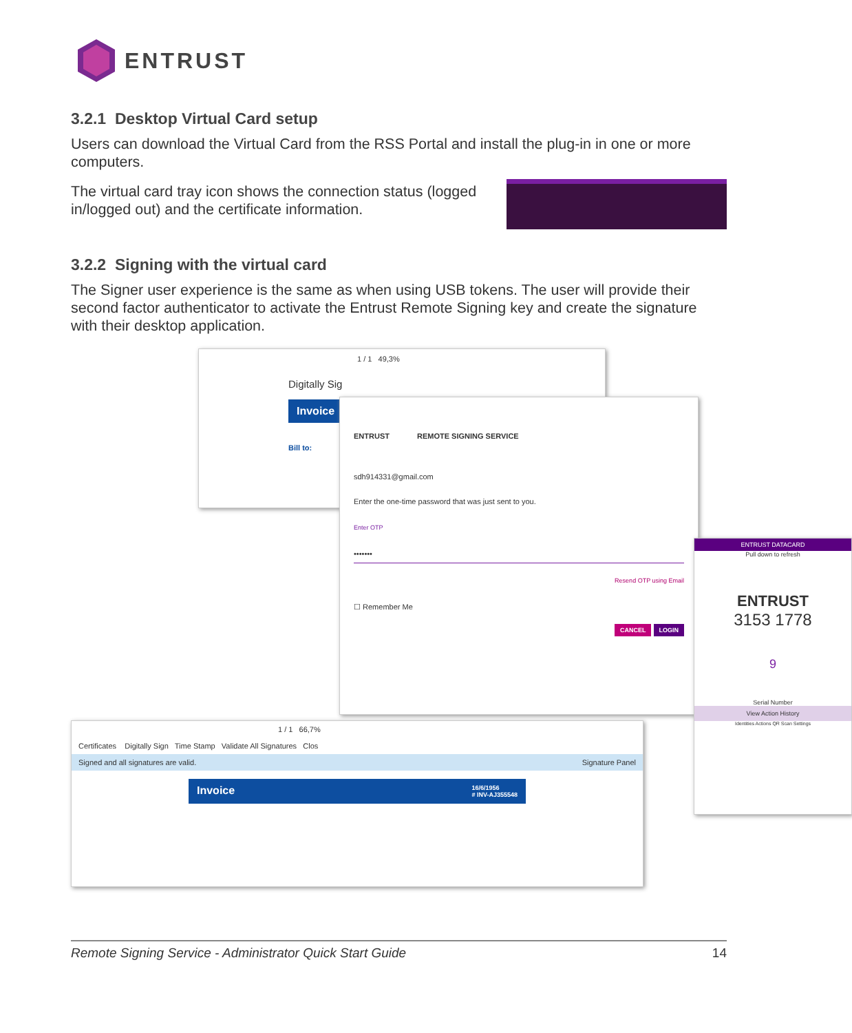ENTRUST
3.2.1 Desktop Virtual Card setup
Users can download the Virtual Card from the RSS Portal and install the plug-in in one or more computers.
The virtual card tray icon shows the connection status (logged in/logged out) and the certificate information.
3.2.2 Signing with the virtual card
The Signer user experience is the same as when using USB tokens. The user will provide their second factor authenticator to activate the Entrust Remote Signing key and create the signature with their desktop application.
1 / 1 49,3%
Digitally Sig
Invoice
Bill to:
ENTRUST REMOTE SIGNING SERVICE
sdh914331@gmail.com
Enter the one-time password that was just sent to you.
Enter OTP
•••••••
Resend OTP using Email
☐ Remember Me
CANCEL LOGIN
ENTRUST DATACARD
Pull down to refresh
ENTRUST
3153 1778
9
Serial Number
View Action History
Identities Actions QR Scan Settings
1 / 1 66,7%
Certificates Digitally Sign Time Stamp Validate All Signatures Clos
Signed and all signatures are valid. Signature Panel
Invoice 16/6/1956
# INV-AJ355548
Remote Signing Service - Administrator Quick Start Guide 14